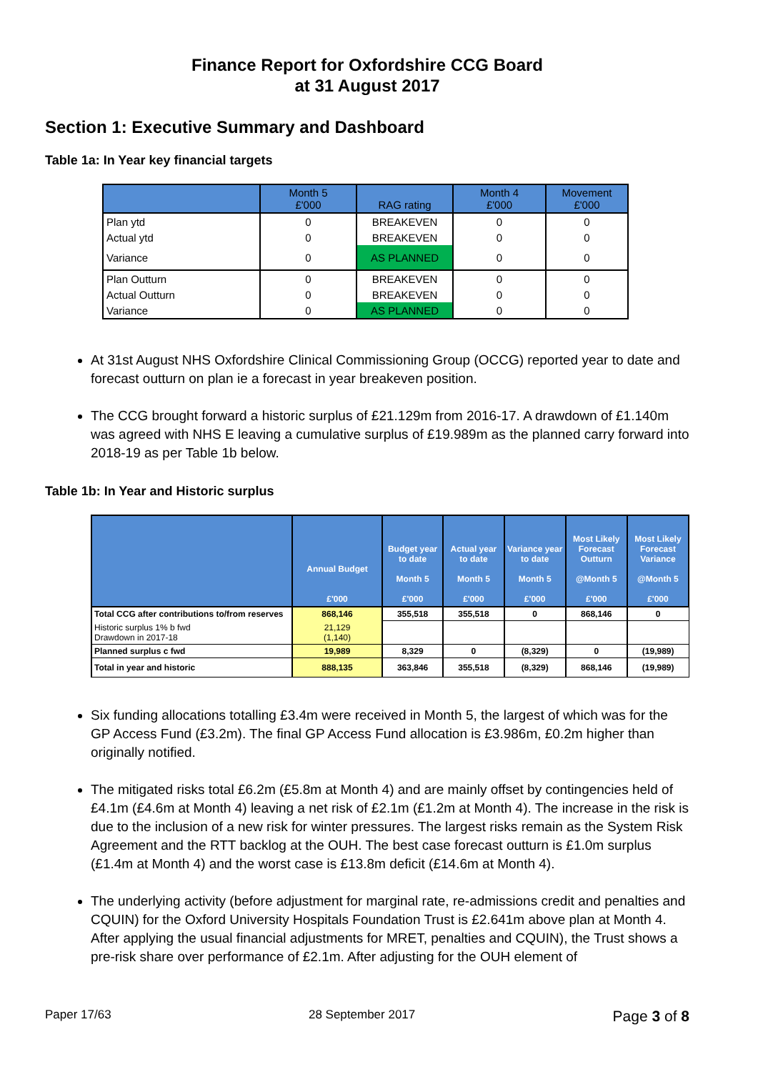Finance Report for Oxfordshire CCG Board
at 31 August 2017
Section 1: Executive Summary and Dashboard
Table 1a: In Year key financial targets
| | Month 5 £'000 | RAG rating | Month 4 £'000 | Movement £'000 |
| --- | --- | --- | --- | --- |
| Plan ytd | 0 | BREAKEVEN | 0 | 0 |
| Actual ytd | 0 | BREAKEVEN | 0 | 0 |
| Variance | 0 | AS PLANNED | 0 | 0 |
| Plan Outturn | 0 | BREAKEVEN | 0 | 0 |
| Actual Outturn | 0 | BREAKEVEN | 0 | 0 |
| Variance | 0 | AS PLANNED | 0 | 0 |
At 31st August NHS Oxfordshire Clinical Commissioning Group (OCCG) reported year to date and forecast outturn on plan ie a forecast in year breakeven position.
The CCG brought forward a historic surplus of £21.129m from 2016-17. A drawdown of £1.140m was agreed with NHS E leaving a cumulative surplus of £19.989m as the planned carry forward into 2018-19 as per Table 1b below.
Table 1b: In Year and Historic surplus
| | Annual Budget £'000 | Budget year to date Month 5 £'000 | Actual year to date Month 5 £'000 | Variance year to date Month 5 £'000 | Most Likely Forecast Outturn @Month 5 £'000 | Most Likely Forecast Variance @Month 5 £'000 |
| --- | --- | --- | --- | --- | --- | --- |
| Total CCG after contributions to/from reserves | 868,146 | 355,518 | 355,518 | 0 | 868,146 | 0 |
| Historic surplus 1% b fwd Drawdown in 2017-18 | 21,129 (1,140) | | | | | |
| Planned surplus c fwd | 19,989 | 8,329 | 0 | (8,329) | 0 | (19,989) |
| Total in year and historic | 888,135 | 363,846 | 355,518 | (8,329) | 868,146 | (19,989) |
Six funding allocations totalling £3.4m were received in Month 5, the largest of which was for the GP Access Fund (£3.2m). The final GP Access Fund allocation is £3.986m, £0.2m higher than originally notified.
The mitigated risks total £6.2m (£5.8m at Month 4) and are mainly offset by contingencies held of £4.1m (£4.6m at Month 4) leaving a net risk of £2.1m (£1.2m at Month 4). The increase in the risk is due to the inclusion of a new risk for winter pressures. The largest risks remain as the System Risk Agreement and the RTT backlog at the OUH. The best case forecast outturn is £1.0m surplus (£1.4m at Month 4) and the worst case is £13.8m deficit (£14.6m at Month 4).
The underlying activity (before adjustment for marginal rate, re-admissions credit and penalties and CQUIN) for the Oxford University Hospitals Foundation Trust is £2.641m above plan at Month 4. After applying the usual financial adjustments for MRET, penalties and CQUIN), the Trust shows a pre-risk share over performance of £2.1m. After adjusting for the OUH element of
Paper 17/63 28 September 2017 Page 3 of 8